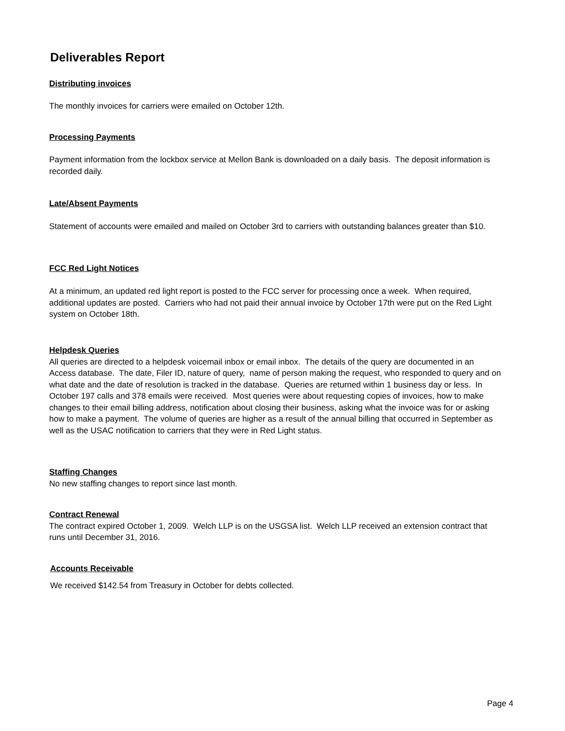Deliverables Report
Distributing invoices
The monthly invoices for carriers were emailed on October 12th.
Processing Payments
Payment information from the lockbox service at Mellon Bank is downloaded on a daily basis. The deposit information is recorded daily.
Late/Absent Payments
Statement of accounts were emailed and mailed on October 3rd to carriers with outstanding balances greater than $10.
FCC Red Light Notices
At a minimum, an updated red light report is posted to the FCC server for processing once a week. When required, additional updates are posted. Carriers who had not paid their annual invoice by October 17th were put on the Red Light system on October 18th.
Helpdesk Queries
All queries are directed to a helpdesk voicemail inbox or email inbox. The details of the query are documented in an Access database. The date, Filer ID, nature of query, name of person making the request, who responded to query and on what date and the date of resolution is tracked in the database. Queries are returned within 1 business day or less. In October 197 calls and 378 emails were received. Most queries were about requesting copies of invoices, how to make changes to their email billing address, notification about closing their business, asking what the invoice was for or asking how to make a payment. The volume of queries are higher as a result of the annual billing that occurred in September as well as the USAC notification to carriers that they were in Red Light status.
Staffing Changes
No new staffing changes to report since last month.
Contract Renewal
The contract expired October 1, 2009. Welch LLP is on the USGSA list. Welch LLP received an extension contract that runs until December 31, 2016.
Accounts Receivable
We received $142.54 from Treasury in October for debts collected.
Page 4